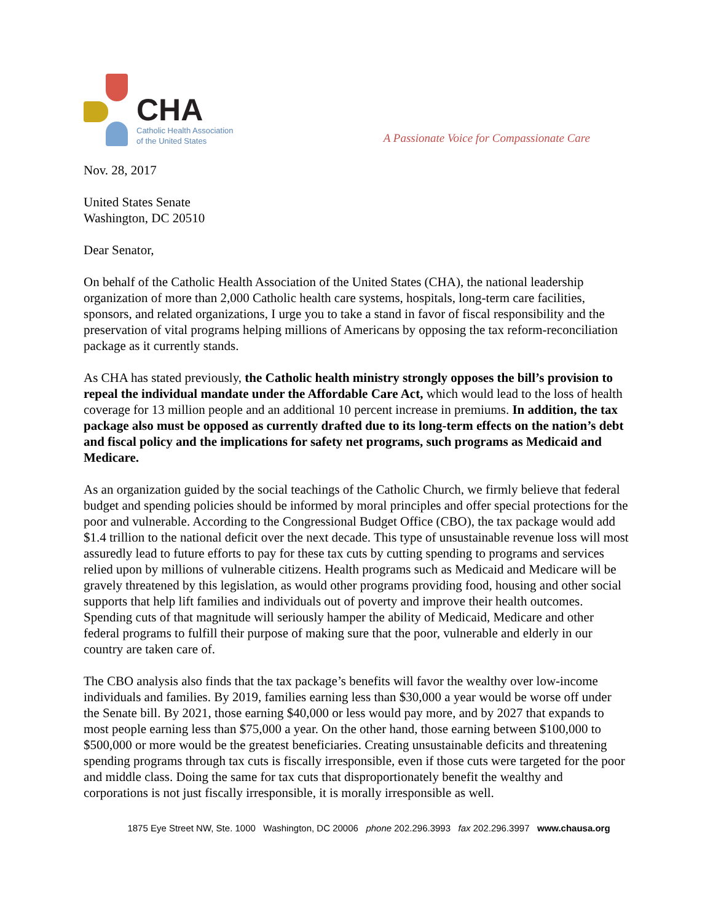CHA
Catholic Health Association
of the United States
A Passionate Voice for Compassionate Care
Nov. 28, 2017
United States Senate
Washington, DC 20510
Dear Senator,
On behalf of the Catholic Health Association of the United States (CHA), the national leadership organization of more than 2,000 Catholic health care systems, hospitals, long-term care facilities, sponsors, and related organizations, I urge you to take a stand in favor of fiscal responsibility and the preservation of vital programs helping millions of Americans by opposing the tax reform-reconciliation package as it currently stands.
As CHA has stated previously, the Catholic health ministry strongly opposes the bill’s provision to repeal the individual mandate under the Affordable Care Act, which would lead to the loss of health coverage for 13 million people and an additional 10 percent increase in premiums. In addition, the tax package also must be opposed as currently drafted due to its long-term effects on the nation’s debt and fiscal policy and the implications for safety net programs, such programs as Medicaid and Medicare.
As an organization guided by the social teachings of the Catholic Church, we firmly believe that federal budget and spending policies should be informed by moral principles and offer special protections for the poor and vulnerable. According to the Congressional Budget Office (CBO), the tax package would add $1.4 trillion to the national deficit over the next decade. This type of unsustainable revenue loss will most assuredly lead to future efforts to pay for these tax cuts by cutting spending to programs and services relied upon by millions of vulnerable citizens. Health programs such as Medicaid and Medicare will be gravely threatened by this legislation, as would other programs providing food, housing and other social supports that help lift families and individuals out of poverty and improve their health outcomes. Spending cuts of that magnitude will seriously hamper the ability of Medicaid, Medicare and other federal programs to fulfill their purpose of making sure that the poor, vulnerable and elderly in our country are taken care of.
The CBO analysis also finds that the tax package’s benefits will favor the wealthy over low-income individuals and families. By 2019, families earning less than $30,000 a year would be worse off under the Senate bill. By 2021, those earning $40,000 or less would pay more, and by 2027 that expands to most people earning less than $75,000 a year. On the other hand, those earning between $100,000 to $500,000 or more would be the greatest beneficiaries. Creating unsustainable deficits and threatening spending programs through tax cuts is fiscally irresponsible, even if those cuts were targeted for the poor and middle class. Doing the same for tax cuts that disproportionately benefit the wealthy and corporations is not just fiscally irresponsible, it is morally irresponsible as well.
1875 Eye Street NW, Ste. 1000 Washington, DC 20006 phone 202.296.3993 fax 202.296.3997 www.chausa.org